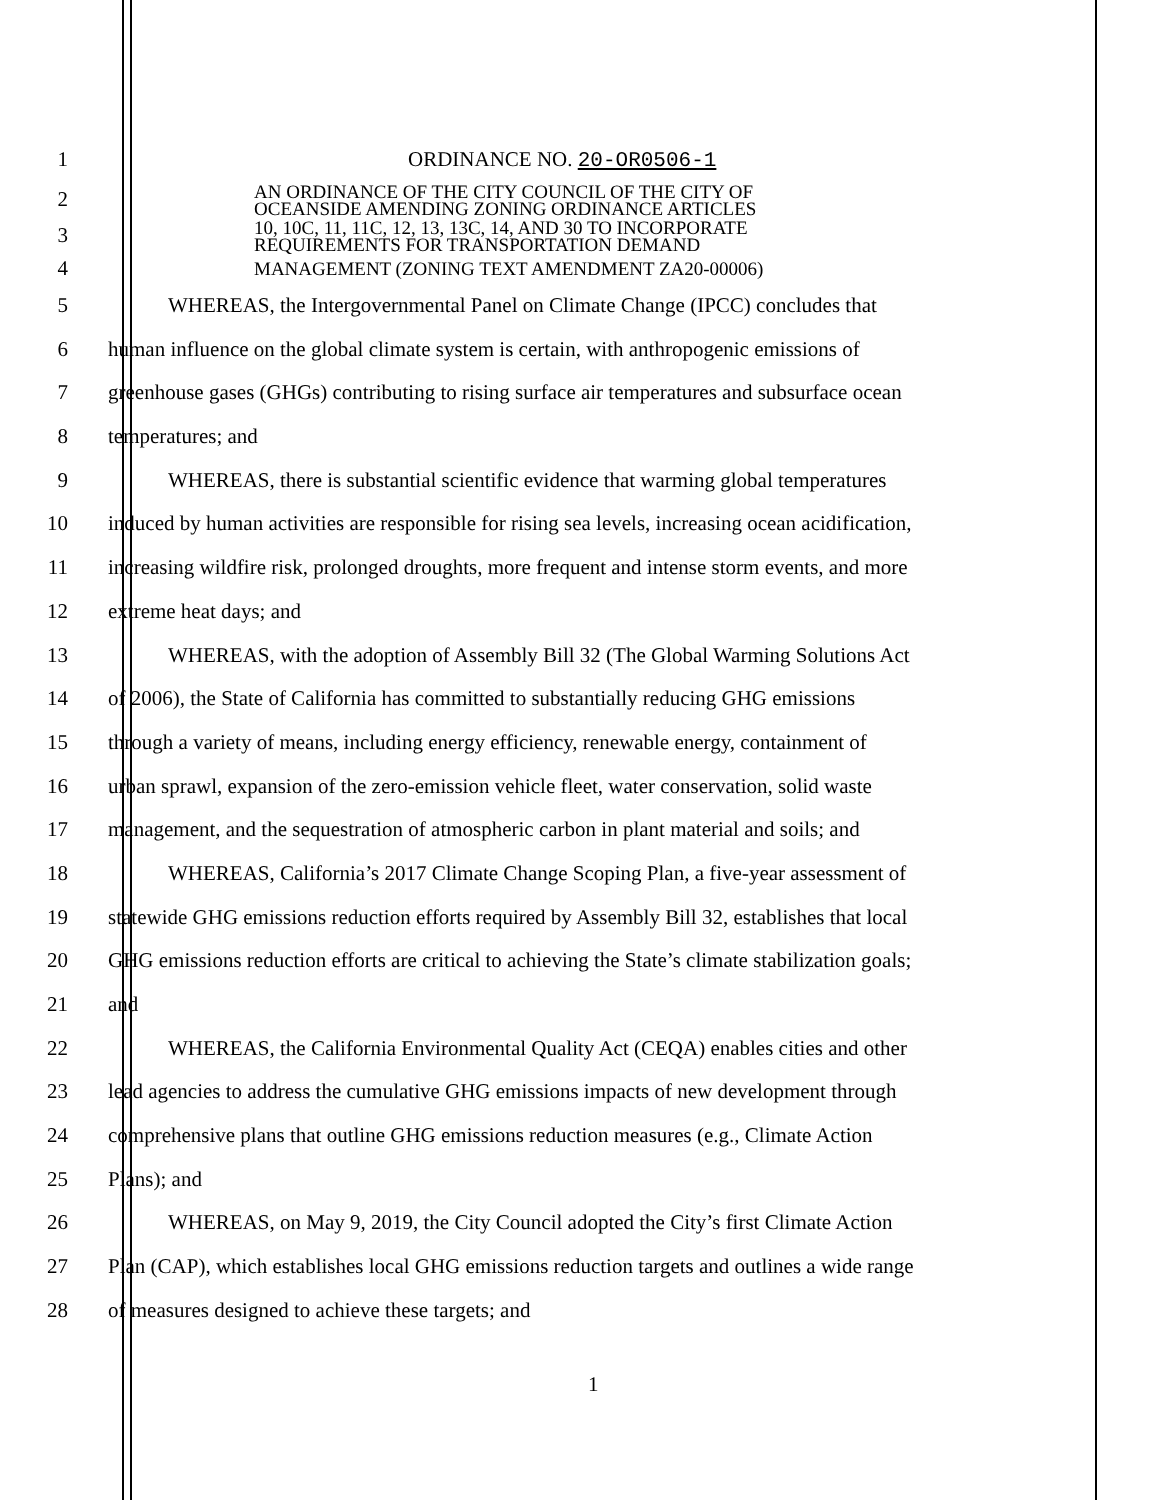1 ORDINANCE NO. 20-OR0506-1
2
AN ORDINANCE OF THE CITY COUNCIL OF THE CITY OF
OCEANSIDE AMENDING ZONING ORDINANCE ARTICLES
3
10, 10C, 11, 11C, 12, 13, 13C, 14, AND 30 TO INCORPORATE
REQUIREMENTS FOR TRANSPORTATION DEMAND
4
MANAGEMENT (ZONING TEXT AMENDMENT ZA20-00006)
5 WHEREAS, the Intergovernmental Panel on Climate Change (IPCC) concludes that
6 human influence on the global climate system is certain, with anthropogenic emissions of
7 greenhouse gases (GHGs) contributing to rising surface air temperatures and subsurface ocean
8 temperatures; and
9 WHEREAS, there is substantial scientific evidence that warming global temperatures
10 induced by human activities are responsible for rising sea levels, increasing ocean acidification,
11 increasing wildfire risk, prolonged droughts, more frequent and intense storm events, and more
12 extreme heat days; and
13 WHEREAS, with the adoption of Assembly Bill 32 (The Global Warming Solutions Act
14 of 2006), the State of California has committed to substantially reducing GHG emissions
15 through a variety of means, including energy efficiency, renewable energy, containment of
16 urban sprawl, expansion of the zero-emission vehicle fleet, water conservation, solid waste
17 management, and the sequestration of atmospheric carbon in plant material and soils; and
18 WHEREAS, California’s 2017 Climate Change Scoping Plan, a five-year assessment of
19 statewide GHG emissions reduction efforts required by Assembly Bill 32, establishes that local
20 GHG emissions reduction efforts are critical to achieving the State’s climate stabilization goals;
21 and
22 WHEREAS, the California Environmental Quality Act (CEQA) enables cities and other
23 lead agencies to address the cumulative GHG emissions impacts of new development through
24 comprehensive plans that outline GHG emissions reduction measures (e.g., Climate Action
25 Plans); and
26 WHEREAS, on May 9, 2019, the City Council adopted the City’s first Climate Action
27 Plan (CAP), which establishes local GHG emissions reduction targets and outlines a wide range
28 of measures designed to achieve these targets; and
1